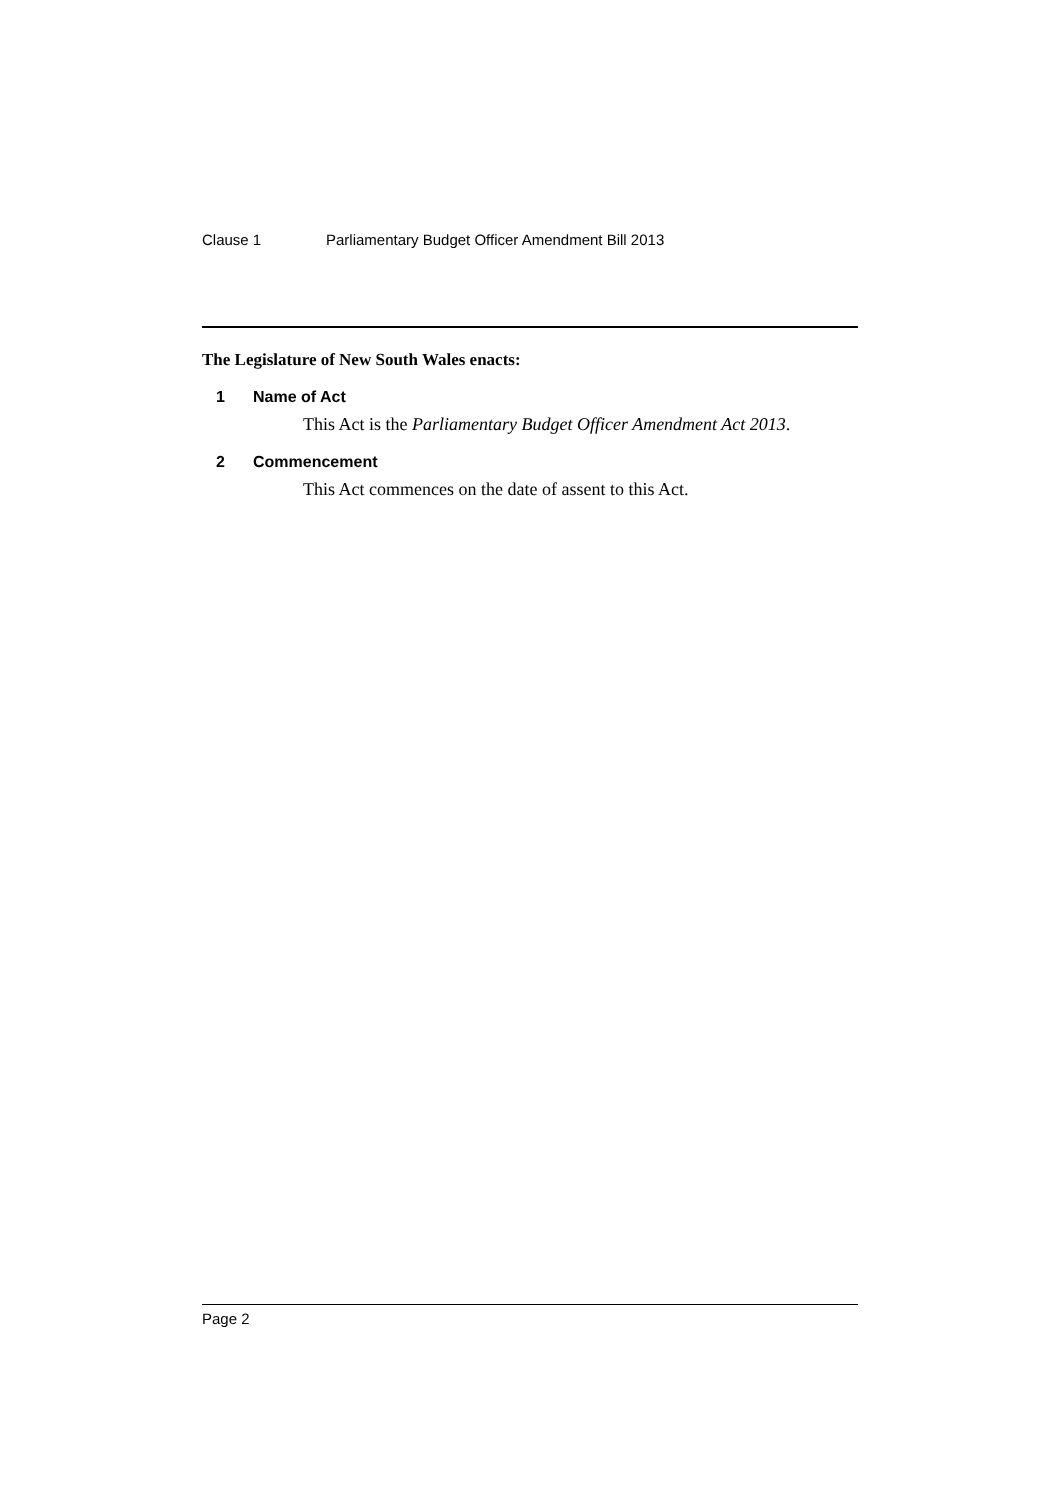Clause 1 Parliamentary Budget Officer Amendment Bill 2013
The Legislature of New South Wales enacts:
1 Name of Act
This Act is the Parliamentary Budget Officer Amendment Act 2013.
2 Commencement
This Act commences on the date of assent to this Act.
Page 2